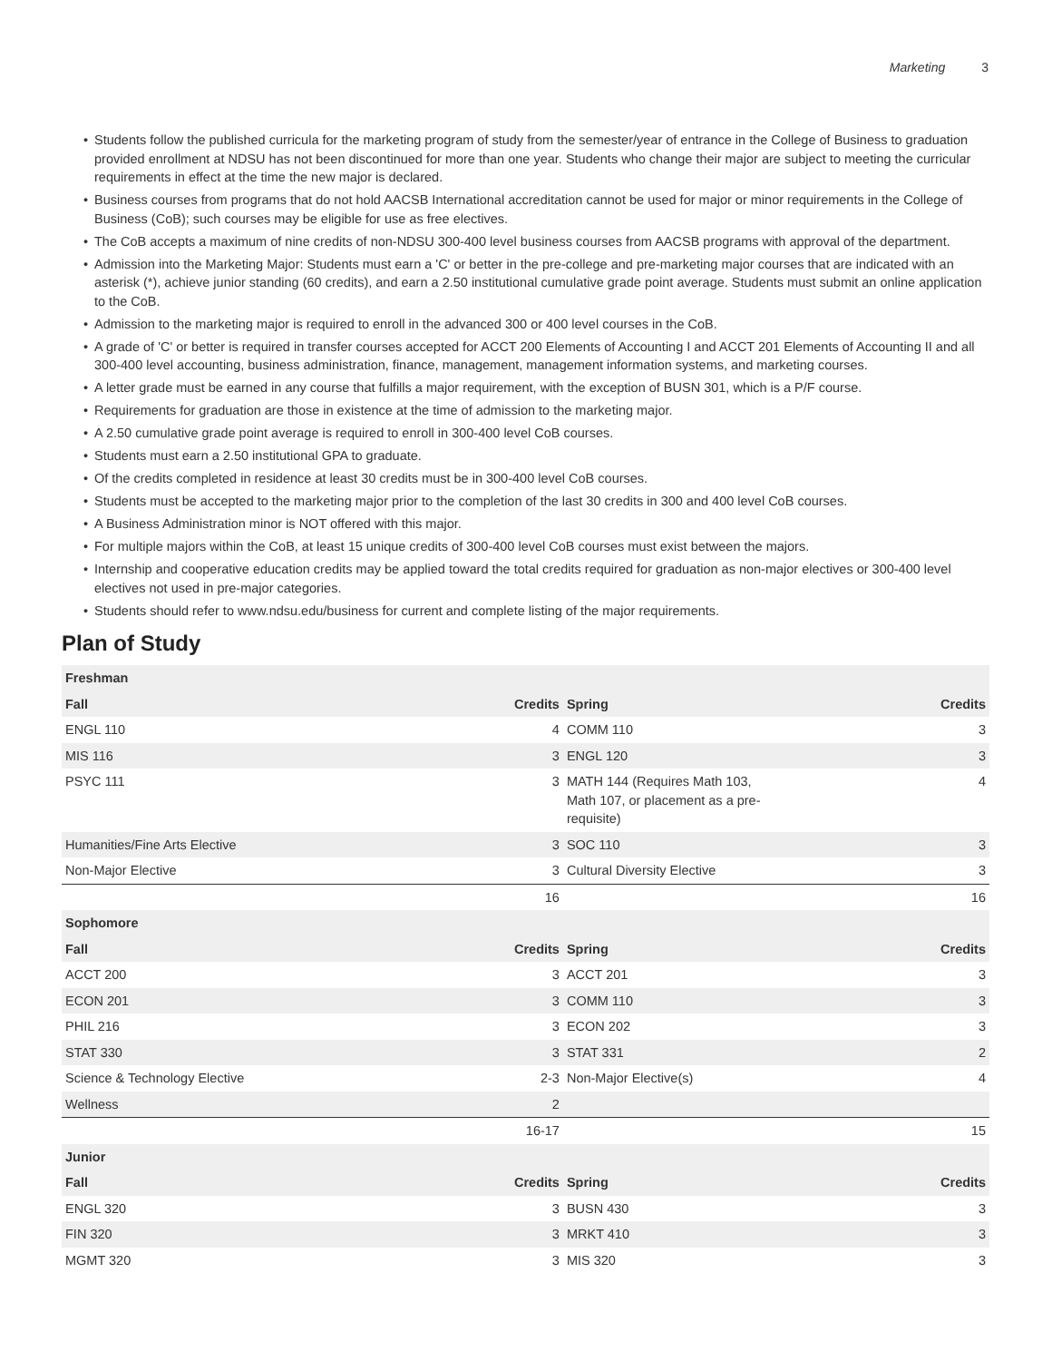Marketing 3
Students follow the published curricula for the marketing program of study from the semester/year of entrance in the College of Business to graduation provided enrollment at NDSU has not been discontinued for more than one year. Students who change their major are subject to meeting the curricular requirements in effect at the time the new major is declared.
Business courses from programs that do not hold AACSB International accreditation cannot be used for major or minor requirements in the College of Business (CoB); such courses may be eligible for use as free electives.
The CoB accepts a maximum of nine credits of non-NDSU 300-400 level business courses from AACSB programs with approval of the department.
Admission into the Marketing Major: Students must earn a 'C' or better in the pre-college and pre-marketing major courses that are indicated with an asterisk (*), achieve junior standing (60 credits), and earn a 2.50 institutional cumulative grade point average. Students must submit an online application to the CoB.
Admission to the marketing major is required to enroll in the advanced 300 or 400 level courses in the CoB.
A grade of 'C' or better is required in transfer courses accepted for ACCT 200 Elements of Accounting I and ACCT 201 Elements of Accounting II and all 300-400 level accounting, business administration, finance, management, management information systems, and marketing courses.
A letter grade must be earned in any course that fulfills a major requirement, with the exception of BUSN 301, which is a P/F course.
Requirements for graduation are those in existence at the time of admission to the marketing major.
A 2.50 cumulative grade point average is required to enroll in 300-400 level CoB courses.
Students must earn a 2.50 institutional GPA to graduate.
Of the credits completed in residence at least 30 credits must be in 300-400 level CoB courses.
Students must be accepted to the marketing major prior to the completion of the last 30 credits in 300 and 400 level CoB courses.
A Business Administration minor is NOT offered with this major.
For multiple majors within the CoB, at least 15 unique credits of 300-400 level CoB courses must exist between the majors.
Internship and cooperative education credits may be applied toward the total credits required for graduation as non-major electives or 300-400 level electives not used in pre-major categories.
Students should refer to www.ndsu.edu/business for current and complete listing of the major requirements.
Plan of Study
| Freshman | | | |
| --- | --- | --- | --- |
| Fall | Credits | Spring | Credits |
| ENGL 110 | 4 | COMM 110 | 3 |
| MIS 116 | 3 | ENGL 120 | 3 |
| PSYC 111 | 3 | MATH 144 (Requires Math 103, Math 107, or placement as a pre- requisite) | 4 |
| Humanities/Fine Arts Elective | 3 | SOC 110 | 3 |
| Non-Major Elective | 3 | Cultural Diversity Elective | 3 |
| | 16 | | 16 |
| Sophomore | | | |
| Fall | Credits | Spring | Credits |
| ACCT 200 | 3 | ACCT 201 | 3 |
| ECON 201 | 3 | COMM 110 | 3 |
| PHIL 216 | 3 | ECON 202 | 3 |
| STAT 330 | 3 | STAT 331 | 2 |
| Science & Technology Elective | 2-3 | Non-Major Elective(s) | 4 |
| Wellness | 2 | | |
| | 16-17 | | 15 |
| Junior | | | |
| Fall | Credits | Spring | Credits |
| ENGL 320 | 3 | BUSN 430 | 3 |
| FIN 320 | 3 | MRKT 410 | 3 |
| MGMT 320 | 3 | MIS 320 | 3 |